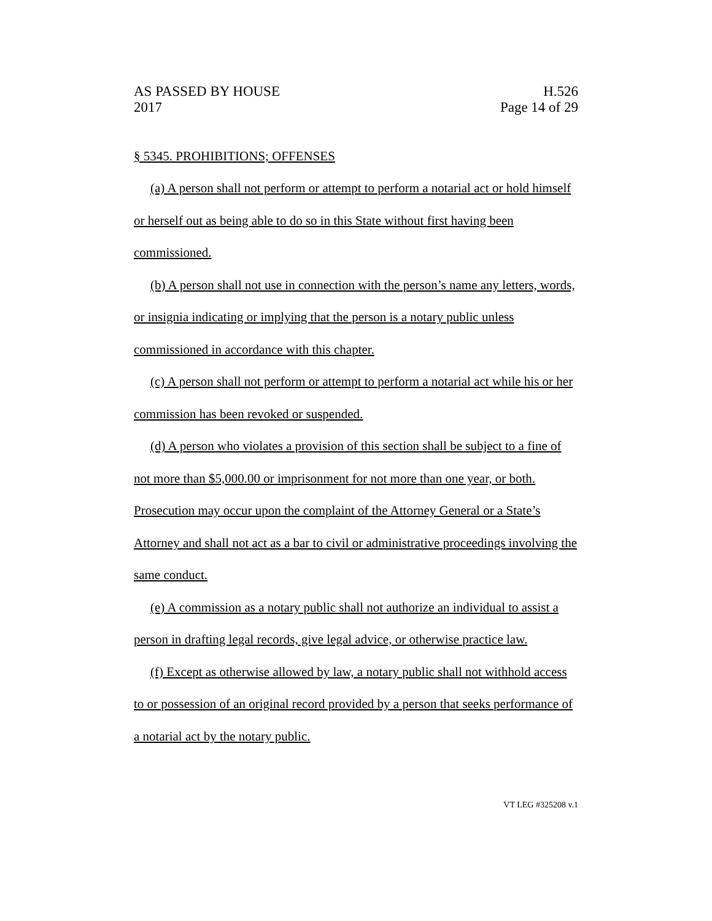AS PASSED BY HOUSE
2017
H.526
Page 14 of 29
§ 5345. PROHIBITIONS; OFFENSES
(a) A person shall not perform or attempt to perform a notarial act or hold himself or herself out as being able to do so in this State without first having been commissioned.
(b) A person shall not use in connection with the person’s name any letters, words, or insignia indicating or implying that the person is a notary public unless commissioned in accordance with this chapter.
(c) A person shall not perform or attempt to perform a notarial act while his or her commission has been revoked or suspended.
(d) A person who violates a provision of this section shall be subject to a fine of not more than $5,000.00 or imprisonment for not more than one year, or both. Prosecution may occur upon the complaint of the Attorney General or a State’s Attorney and shall not act as a bar to civil or administrative proceedings involving the same conduct.
(e) A commission as a notary public shall not authorize an individual to assist a person in drafting legal records, give legal advice, or otherwise practice law.
(f) Except as otherwise allowed by law, a notary public shall not withhold access to or possession of an original record provided by a person that seeks performance of a notarial act by the notary public.
VT LEG #325208 v.1